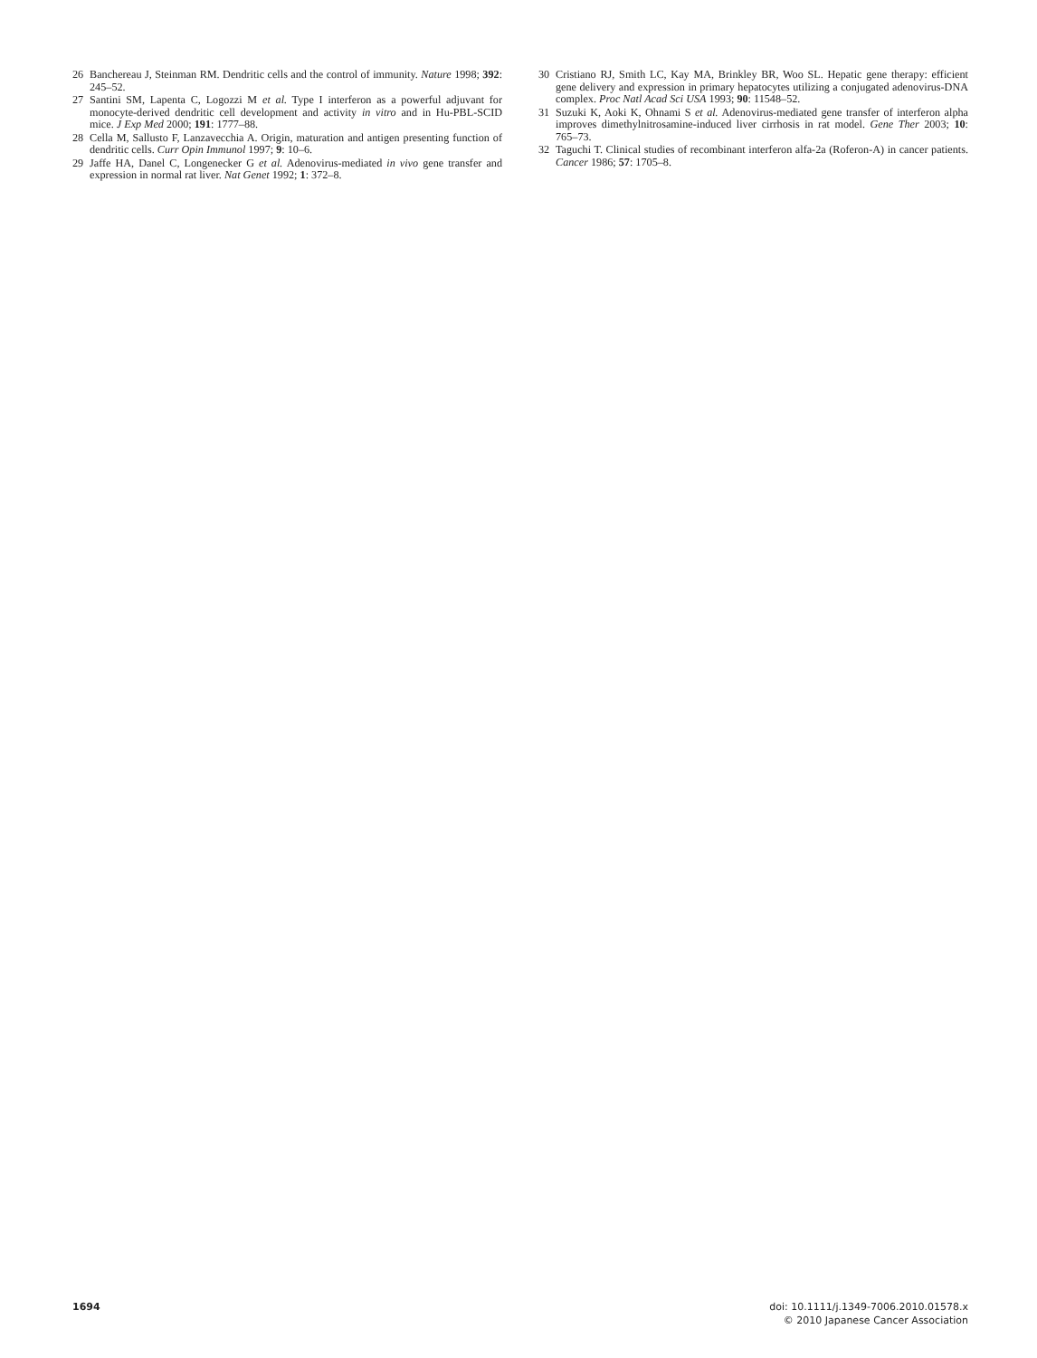26 Banchereau J, Steinman RM. Dendritic cells and the control of immunity. Nature 1998; 392: 245–52.
27 Santini SM, Lapenta C, Logozzi M et al. Type I interferon as a powerful adjuvant for monocyte-derived dendritic cell development and activity in vitro and in Hu-PBL-SCID mice. J Exp Med 2000; 191: 1777–88.
28 Cella M, Sallusto F, Lanzavecchia A. Origin, maturation and antigen presenting function of dendritic cells. Curr Opin Immunol 1997; 9: 10–6.
29 Jaffe HA, Danel C, Longenecker G et al. Adenovirus-mediated in vivo gene transfer and expression in normal rat liver. Nat Genet 1992; 1: 372–8.
30 Cristiano RJ, Smith LC, Kay MA, Brinkley BR, Woo SL. Hepatic gene therapy: efficient gene delivery and expression in primary hepatocytes utilizing a conjugated adenovirus-DNA complex. Proc Natl Acad Sci USA 1993; 90: 11548–52.
31 Suzuki K, Aoki K, Ohnami S et al. Adenovirus-mediated gene transfer of interferon alpha improves dimethylnitrosamine-induced liver cirrhosis in rat model. Gene Ther 2003; 10: 765–73.
32 Taguchi T. Clinical studies of recombinant interferon alfa-2a (Roferon-A) in cancer patients. Cancer 1986; 57: 1705–8.
1694 doi: 10.1111/j.1349-7006.2010.01578.x
© 2010 Japanese Cancer Association